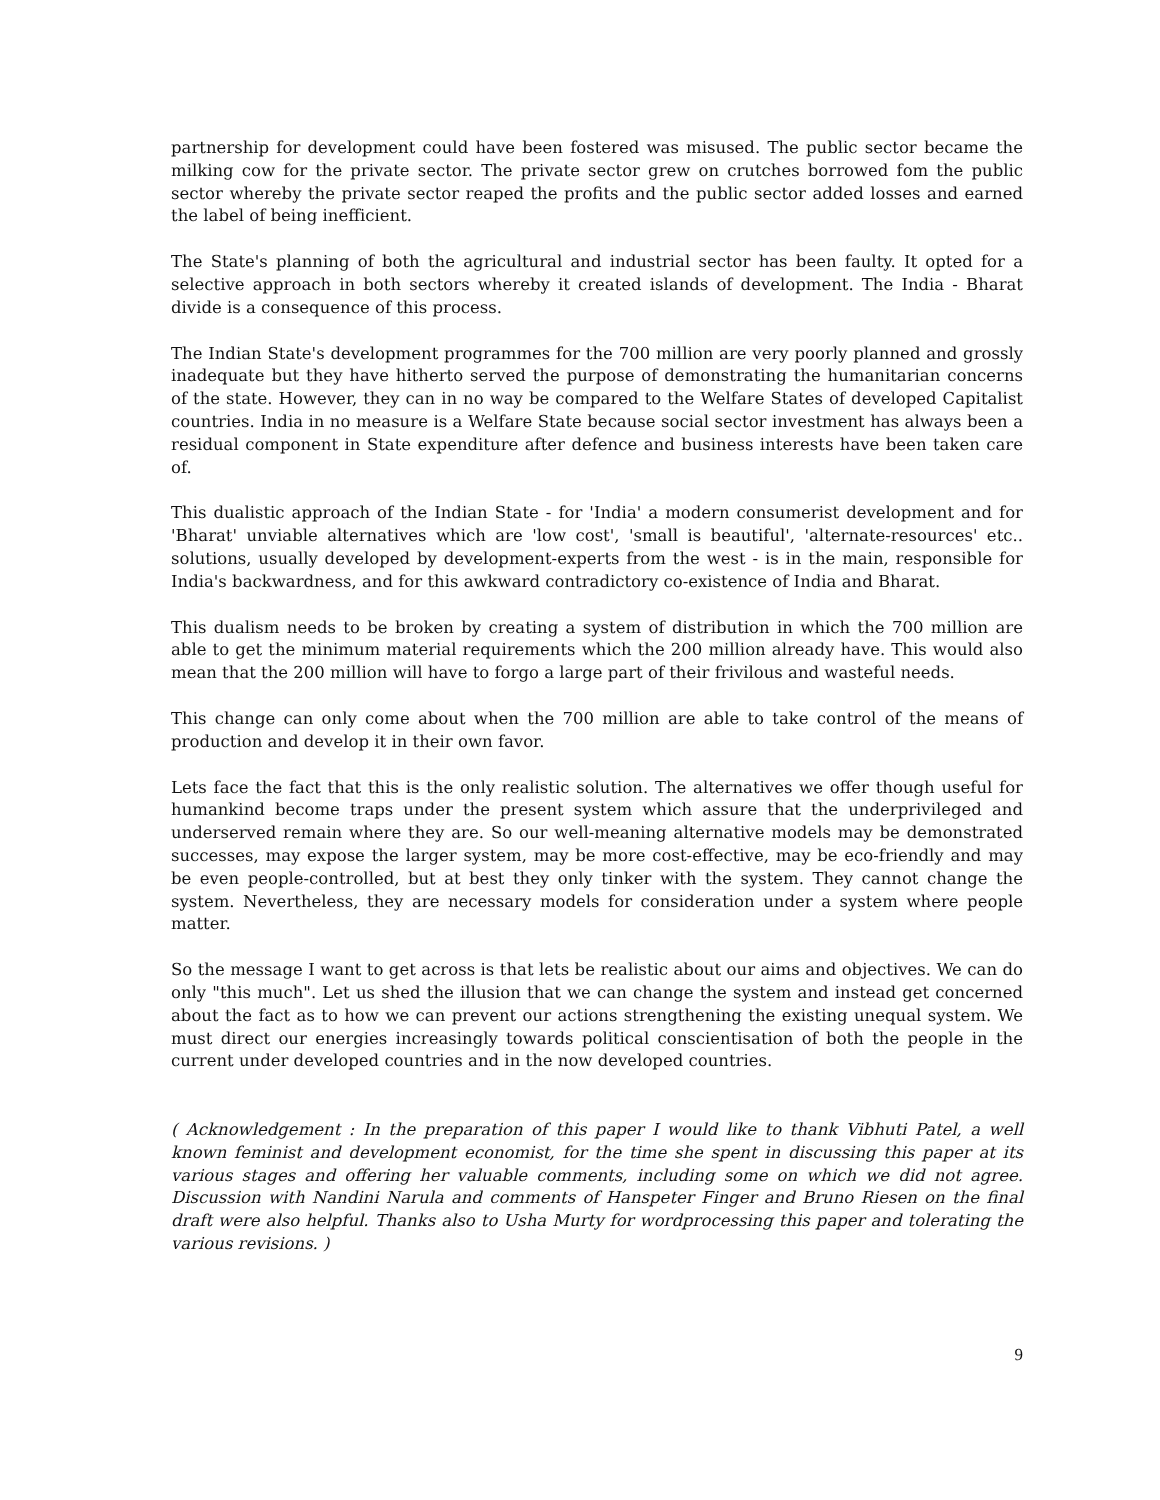partnership for development could have been fostered was misused. The public sector became the milking cow for the private sector. The private sector grew on crutches borrowed fom the public sector whereby the private sector reaped the profits and the public sector added losses and earned the label of being inefficient.
The State's planning of both the agricultural and industrial sector has been faulty. It opted for a selective approach in both sectors whereby it created islands of development. The India - Bharat divide is a consequence of this process.
The Indian State's development programmes for the 700 million are very poorly planned and grossly inadequate but they have hitherto served the purpose of demonstrating the humanitarian concerns of the state. However, they can in no way be compared to the Welfare States of developed Capitalist countries. India in no measure is a Welfare State because social sector investment has always been a residual component in State expenditure after defence and business interests have been taken care of.
This dualistic approach of the Indian State - for 'India' a modern consumerist development and for 'Bharat' unviable alternatives which are 'low cost', 'small is beautiful', 'alternate-resources' etc.. solutions, usually developed by development-experts from the west - is in the main, responsible for India's backwardness, and for this awkward contradictory co-existence of India and Bharat.
This dualism needs to be broken by creating a system of distribution in which the 700 million are able to get the minimum material requirements which the 200 million already have. This would also mean that the 200 million will have to forgo a large part of their frivilous and wasteful needs.
This change can only come about when the 700 million are able to take control of the means of production and develop it in their own favor.
Lets face the fact that this is the only realistic solution. The alternatives we offer though useful for humankind become traps under the present system which assure that the underprivileged and underserved remain where they are. So our well-meaning alternative models may be demonstrated successes, may expose the larger system, may be more cost-effective, may be eco-friendly and may be even people-controlled, but at best they only tinker with the system. They cannot change the system. Nevertheless, they are necessary models for consideration under a system where people matter.
So the message I want to get across is that lets be realistic about our aims and objectives. We can do only "this much". Let us shed the illusion that we can change the system and instead get concerned about the fact as to how we can prevent our actions strengthening the existing unequal system. We must direct our energies increasingly towards political conscientisation of both the people in the current under developed countries and in the now developed countries.
( Acknowledgement : In the preparation of this paper I would like to thank Vibhuti Patel, a well known feminist and development economist, for the time she spent in discussing this paper at its various stages and offering her valuable comments, including some on which we did not agree. Discussion with Nandini Narula and comments of Hanspeter Finger and Bruno Riesen on the final draft were also helpful. Thanks also to Usha Murty for wordprocessing this paper and tolerating the various revisions. )
9